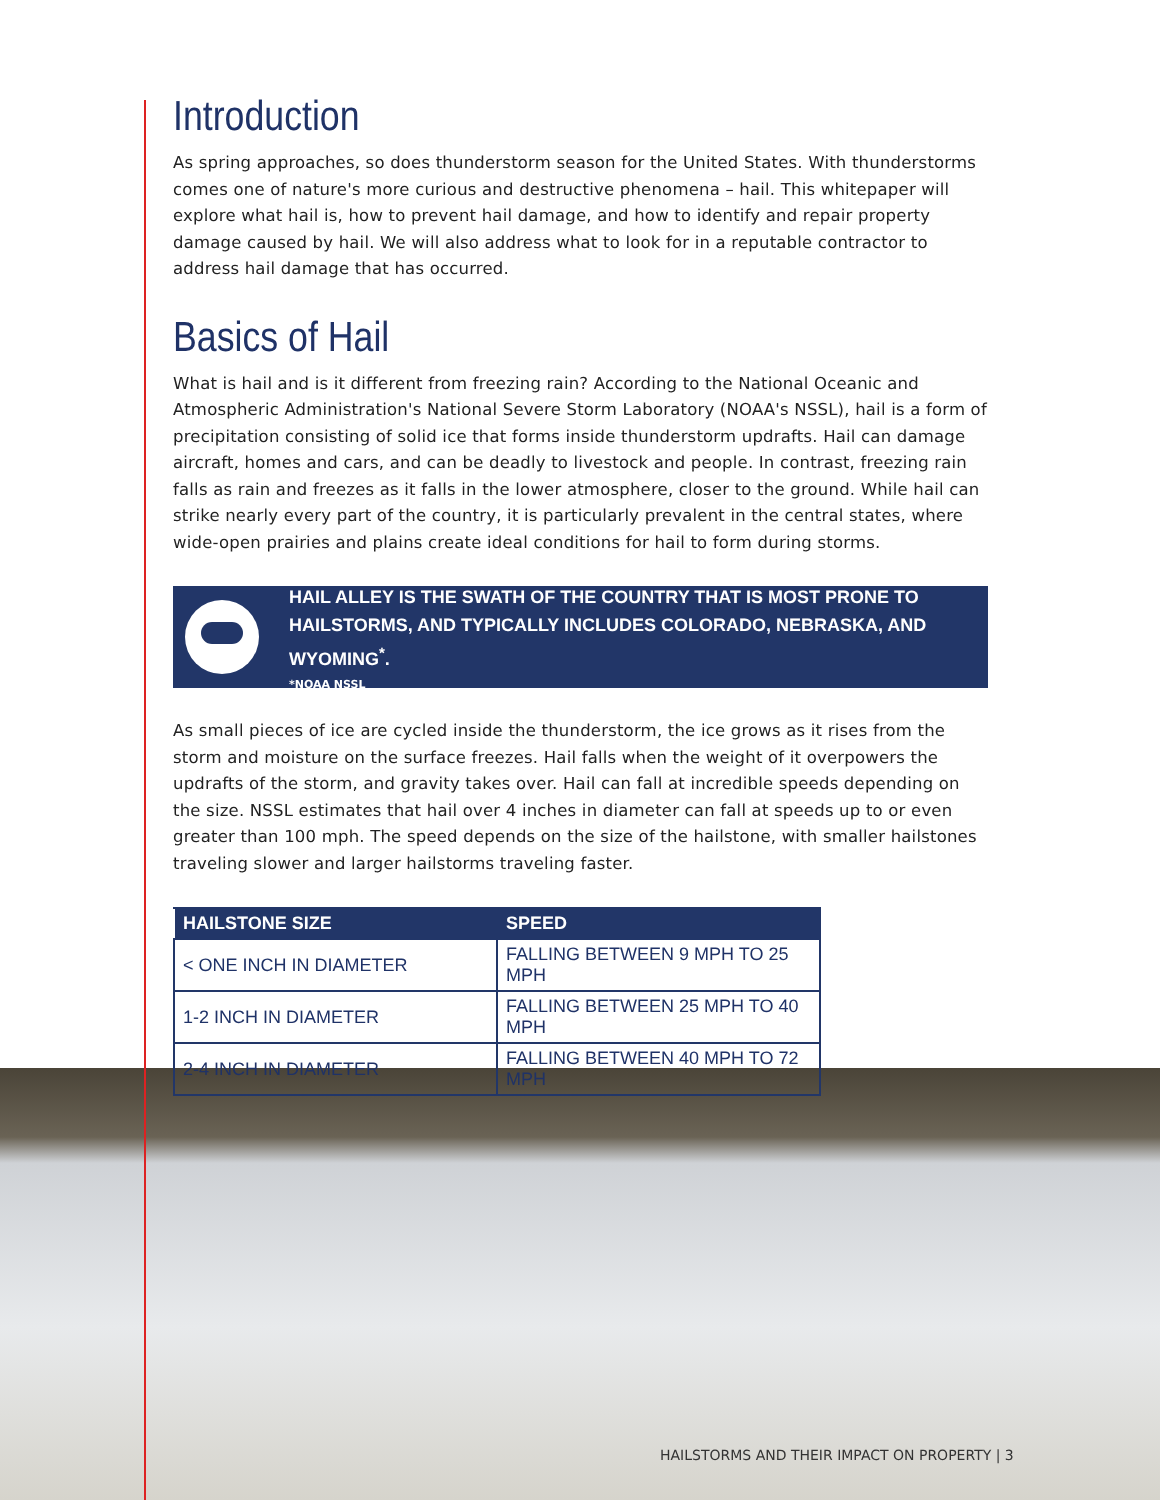Introduction
As spring approaches, so does thunderstorm season for the United States. With thunderstorms comes one of nature's more curious and destructive phenomena – hail. This whitepaper will explore what hail is, how to prevent hail damage, and how to identify and repair property damage caused by hail. We will also address what to look for in a reputable contractor to address hail damage that has occurred.
Basics of Hail
What is hail and is it different from freezing rain? According to the National Oceanic and Atmospheric Administration's National Severe Storm Laboratory (NOAA's NSSL), hail is a form of precipitation consisting of solid ice that forms inside thunderstorm updrafts. Hail can damage aircraft, homes and cars, and can be deadly to livestock and people. In contrast, freezing rain falls as rain and freezes as it falls in the lower atmosphere, closer to the ground. While hail can strike nearly every part of the country, it is particularly prevalent in the central states, where wide-open prairies and plains create ideal conditions for hail to form during storms.
HAIL ALLEY IS THE SWATH OF THE COUNTRY THAT IS MOST PRONE TO HAILSTORMS, AND TYPICALLY INCLUDES COLORADO, NEBRASKA, AND WYOMING<sup>*</sup>.
*NOAA NSSL
As small pieces of ice are cycled inside the thunderstorm, the ice grows as it rises from the storm and moisture on the surface freezes. Hail falls when the weight of it overpowers the updrafts of the storm, and gravity takes over. Hail can fall at incredible speeds depending on the size. NSSL estimates that hail over 4 inches in diameter can fall at speeds up to or even greater than 100 mph. The speed depends on the size of the hailstone, with smaller hailstones traveling slower and larger hailstorms traveling faster.
| HAILSTONE SIZE | SPEED |
| --- | --- |
| < ONE INCH IN DIAMETER | FALLING BETWEEN 9 MPH TO 25 MPH |
| 1-2 INCH IN DIAMETER | FALLING BETWEEN 25 MPH TO 40 MPH |
| 2-4 INCH IN DIAMETER | FALLING BETWEEN 40 MPH TO 72 MPH |
HAILSTORMS AND THEIR IMPACT ON PROPERTY | 3